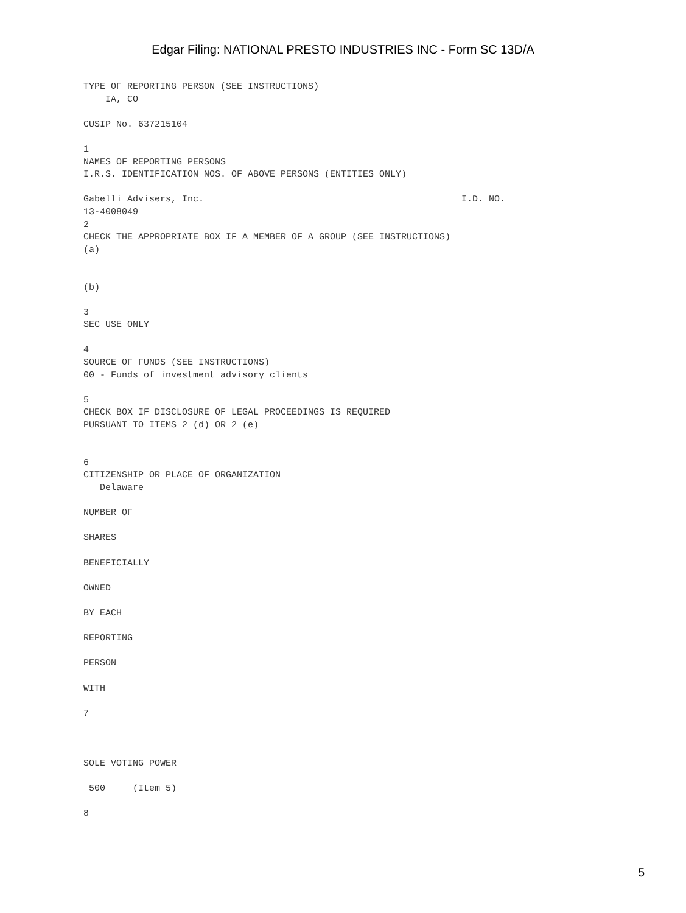Edgar Filing: NATIONAL PRESTO INDUSTRIES INC - Form SC 13D/A
TYPE OF REPORTING PERSON (SEE INSTRUCTIONS)
IA, CO
CUSIP No. 637215104
1
NAMES OF REPORTING PERSONS
I.R.S. IDENTIFICATION NOS. OF ABOVE PERSONS (ENTITIES ONLY)
Gabelli Advisers, Inc. I.D. NO.
13-4008049
2
CHECK THE APPROPRIATE BOX IF A MEMBER OF A GROUP (SEE INSTRUCTIONS)
(a)
(b)
3
SEC USE ONLY
4
SOURCE OF FUNDS (SEE INSTRUCTIONS)
00 - Funds of investment advisory clients
5
CHECK BOX IF DISCLOSURE OF LEGAL PROCEEDINGS IS REQUIRED
PURSUANT TO ITEMS 2 (d) OR 2 (e)
6
CITIZENSHIP OR PLACE OF ORGANIZATION
Delaware
NUMBER OF
SHARES
BENEFICIALLY
OWNED
BY EACH
REPORTING
PERSON
WITH
7
SOLE VOTING POWER
500 (Item 5)
8
5